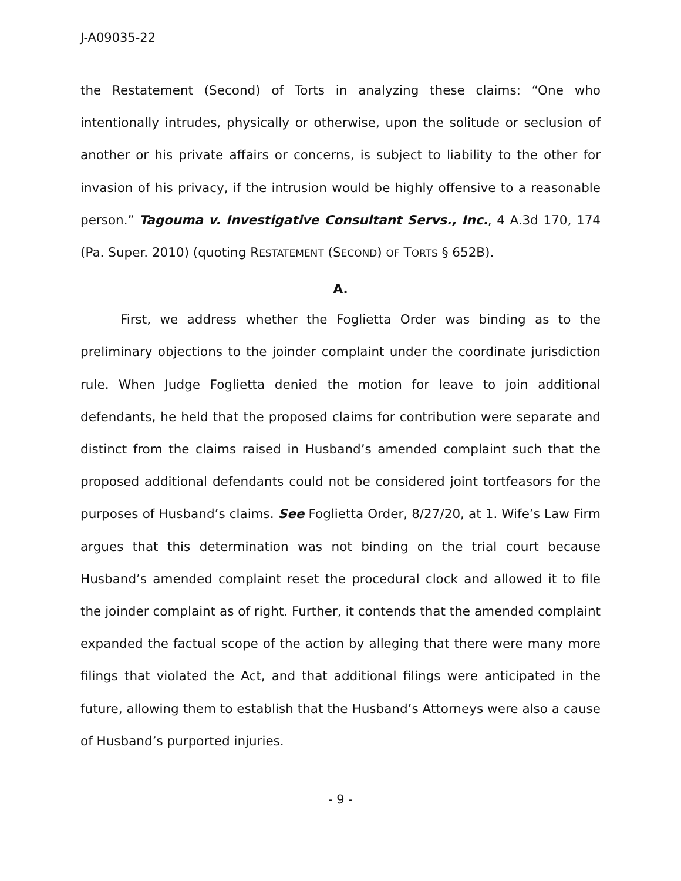J-A09035-22
the Restatement (Second) of Torts in analyzing these claims: “One who intentionally intrudes, physically or otherwise, upon the solitude or seclusion of another or his private affairs or concerns, is subject to liability to the other for invasion of his privacy, if the intrusion would be highly offensive to a reasonable person.” Tagouma v. Investigative Consultant Servs., Inc., 4 A.3d 170, 174 (Pa. Super. 2010) (quoting RESTATEMENT (SECOND) OF TORTS § 652B).
A.
First, we address whether the Foglietta Order was binding as to the preliminary objections to the joinder complaint under the coordinate jurisdiction rule. When Judge Foglietta denied the motion for leave to join additional defendants, he held that the proposed claims for contribution were separate and distinct from the claims raised in Husband’s amended complaint such that the proposed additional defendants could not be considered joint tortfeasors for the purposes of Husband’s claims. See Foglietta Order, 8/27/20, at 1. Wife’s Law Firm argues that this determination was not binding on the trial court because Husband’s amended complaint reset the procedural clock and allowed it to file the joinder complaint as of right. Further, it contends that the amended complaint expanded the factual scope of the action by alleging that there were many more filings that violated the Act, and that additional filings were anticipated in the future, allowing them to establish that the Husband’s Attorneys were also a cause of Husband’s purported injuries.
- 9 -